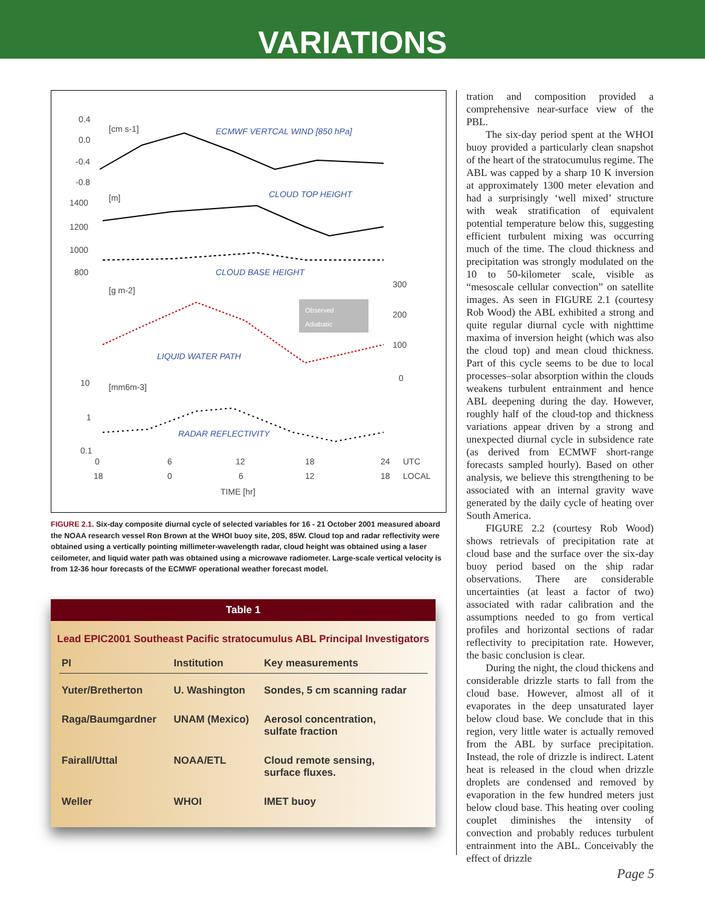VARIATIONS
0.4
0.0
-0.4
-0.8
[cm s-1]
ECMWF VERTCAL WIND [850 hPa]
1400
1200
1000
800
[m]
CLOUD TOP HEIGHT
CLOUD BASE HEIGHT
[g m-2]
300
200
100
0
LIQUID WATER PATH
Observed
Adiabatic
10
[mm6m-3]
1
0.1
RADAR REFLECTIVITY
0
6
12
18
24
UTC
18
0
6
12
18
LOCAL
TIME [hr]
FIGURE 2.1. Six-day composite diurnal cycle of selected variables for 16 - 21 October 2001 measured aboard the NOAA research vessel Ron Brown at the WHOI buoy site, 20S, 85W. Cloud top and radar reflectivity were obtained using a vertically pointing millimeter-wavelength radar, cloud height was obtained using a laser ceilometer, and liquid water path was obtained using a microwave radiometer. Large-scale vertical velocity is from 12-36 hour forecasts of the ECMWF operational weather forecast model.
Table 1
Lead EPIC2001 Southeast Pacific stratocumulus ABL Principal Investigators
| PI | Institution | Key measurements |
| --- | --- | --- |
| Yuter/Bretherton | U. Washington | Sondes, 5 cm scanning radar |
| Raga/Baumgardner | UNAM (Mexico) | Aerosol concentration, sulfate fraction |
| Fairall/Uttal | NOAA/ETL | Cloud remote sensing, surface fluxes. |
| Weller | WHOI | IMET buoy |
tration and composition provided a comprehensive near-surface view of the PBL.
The six-day period spent at the WHOI buoy provided a particularly clean snapshot of the heart of the stratocumulus regime. The ABL was capped by a sharp 10 K inversion at approximately 1300 meter elevation and had a surprisingly ‘well mixed’ structure with weak stratification of equivalent potential temperature below this, suggesting efficient turbulent mixing was occurring much of the time. The cloud thickness and precipitation was strongly modulated on the 10 to 50-kilometer scale, visible as “mesoscale cellular convection” on satellite images. As seen in FIGURE 2.1 (courtesy Rob Wood) the ABL exhibited a strong and quite regular diurnal cycle with nighttime maxima of inversion height (which was also the cloud top) and mean cloud thickness. Part of this cycle seems to be due to local processes–solar absorption within the clouds weakens turbulent entrainment and hence ABL deepening during the day. However, roughly half of the cloud-top and thickness variations appear driven by a strong and unexpected diurnal cycle in subsidence rate (as derived from ECMWF short-range forecasts sampled hourly). Based on other analysis, we believe this strengthening to be associated with an internal gravity wave generated by the daily cycle of heating over South America.
FIGURE 2.2 (courtesy Rob Wood) shows retrievals of precipitation rate at cloud base and the surface over the six-day buoy period based on the ship radar observations. There are considerable uncertainties (at least a factor of two) associated with radar calibration and the assumptions needed to go from vertical profiles and horizontal sections of radar reflectivity to precipitation rate. However, the basic conclusion is clear.
During the night, the cloud thickens and considerable drizzle starts to fall from the cloud base. However, almost all of it evaporates in the deep unsaturated layer below cloud base. We conclude that in this region, very little water is actually removed from the ABL by surface precipitation. Instead, the role of drizzle is indirect. Latent heat is released in the cloud when drizzle droplets are condensed and removed by evaporation in the few hundred meters just below cloud base. This heating over cooling couplet diminishes the intensity of convection and probably reduces turbulent entrainment into the ABL. Conceivably the effect of drizzle
Page 5